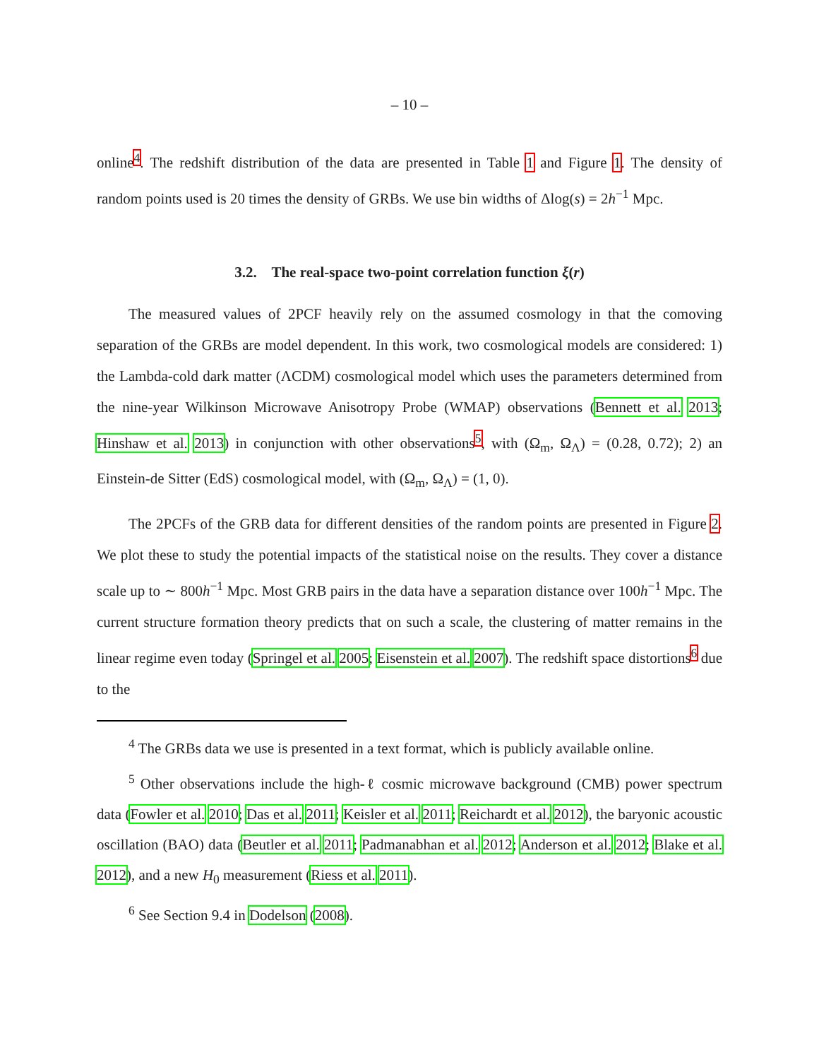– 10 –
online<sup>4</sup>. The redshift distribution of the data are presented in Table 1 and Figure 1. The density of random points used is 20 times the density of GRBs. We use bin widths of Δlog(s) = 2h<sup>−1</sup> Mpc.
3.2. The real-space two-point correlation function ξ(r)
The measured values of 2PCF heavily rely on the assumed cosmology in that the comoving separation of the GRBs are model dependent. In this work, two cosmological models are considered: 1) the Lambda-cold dark matter (ΛCDM) cosmological model which uses the parameters determined from the nine-year Wilkinson Microwave Anisotropy Probe (WMAP) observations (Bennett et al. 2013; Hinshaw et al. 2013) in conjunction with other observations<sup>5</sup>, with (Ω<sub>m</sub>, Ω<sub>Λ</sub>) = (0.28, 0.72); 2) an Einstein-de Sitter (EdS) cosmological model, with (Ω<sub>m</sub>, Ω<sub>Λ</sub>) = (1, 0).
The 2PCFs of the GRB data for different densities of the random points are presented in Figure 2. We plot these to study the potential impacts of the statistical noise on the results. They cover a distance scale up to ∼ 800h<sup>−1</sup> Mpc. Most GRB pairs in the data have a separation distance over 100h<sup>−1</sup> Mpc. The current structure formation theory predicts that on such a scale, the clustering of matter remains in the linear regime even today (Springel et al. 2005; Eisenstein et al. 2007). The redshift space distortions<sup>6</sup> due to the
<sup>4</sup> The GRBs data we use is presented in a text format, which is publicly available online.
<sup>5</sup> Other observations include the high-ℓ cosmic microwave background (CMB) power spectrum data (Fowler et al. 2010; Das et al. 2011; Keisler et al. 2011; Reichardt et al. 2012), the baryonic acoustic oscillation (BAO) data (Beutler et al. 2011; Padmanabhan et al. 2012; Anderson et al. 2012; Blake et al. 2012), and a new H<sub>0</sub> measurement (Riess et al. 2011).
<sup>6</sup> See Section 9.4 in Dodelson (2008).